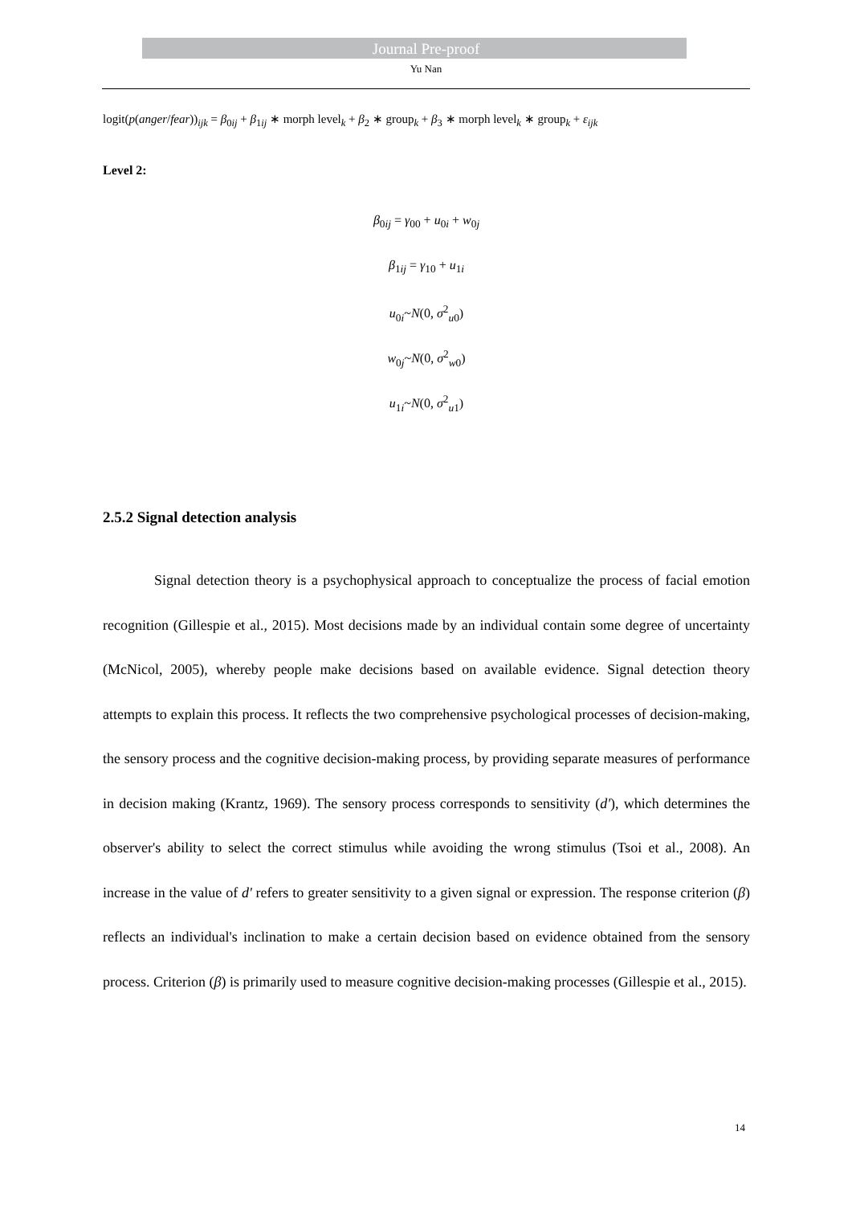Journal Pre-proof
Yu Nan
logit(p(anger/fear))<sub>ijk</sub> = β<sub>0ij</sub> + β<sub>1ij</sub> ∗ morph level<sub>k</sub> + β<sub>2</sub> ∗ group<sub>k</sub> + β<sub>3</sub> ∗ morph level<sub>k</sub> ∗ group<sub>k</sub> + ε<sub>ijk</sub>
Level 2:
β<sub>0ij</sub> = γ<sub>00</sub> + u<sub>0i</sub> + w<sub>0j</sub>
β<sub>1ij</sub> = γ<sub>10</sub> + u<sub>1i</sub>
u<sub>0i</sub>~N(0, σ<sup>2</sup><sub>u0</sub>)
w<sub>0j</sub>~N(0, σ<sup>2</sup><sub>w0</sub>)
u<sub>1i</sub>~N(0, σ<sup>2</sup><sub>u1</sub>)
2.5.2 Signal detection analysis
Signal detection theory is a psychophysical approach to conceptualize the process of facial emotion recognition (Gillespie et al., 2015). Most decisions made by an individual contain some degree of uncertainty (McNicol, 2005), whereby people make decisions based on available evidence. Signal detection theory attempts to explain this process. It reflects the two comprehensive psychological processes of decision-making, the sensory process and the cognitive decision-making process, by providing separate measures of performance in decision making (Krantz, 1969). The sensory process corresponds to sensitivity (d'), which determines the observer's ability to select the correct stimulus while avoiding the wrong stimulus (Tsoi et al., 2008). An increase in the value of d' refers to greater sensitivity to a given signal or expression. The response criterion (β) reflects an individual's inclination to make a certain decision based on evidence obtained from the sensory process. Criterion (β) is primarily used to measure cognitive decision-making processes (Gillespie et al., 2015).
14